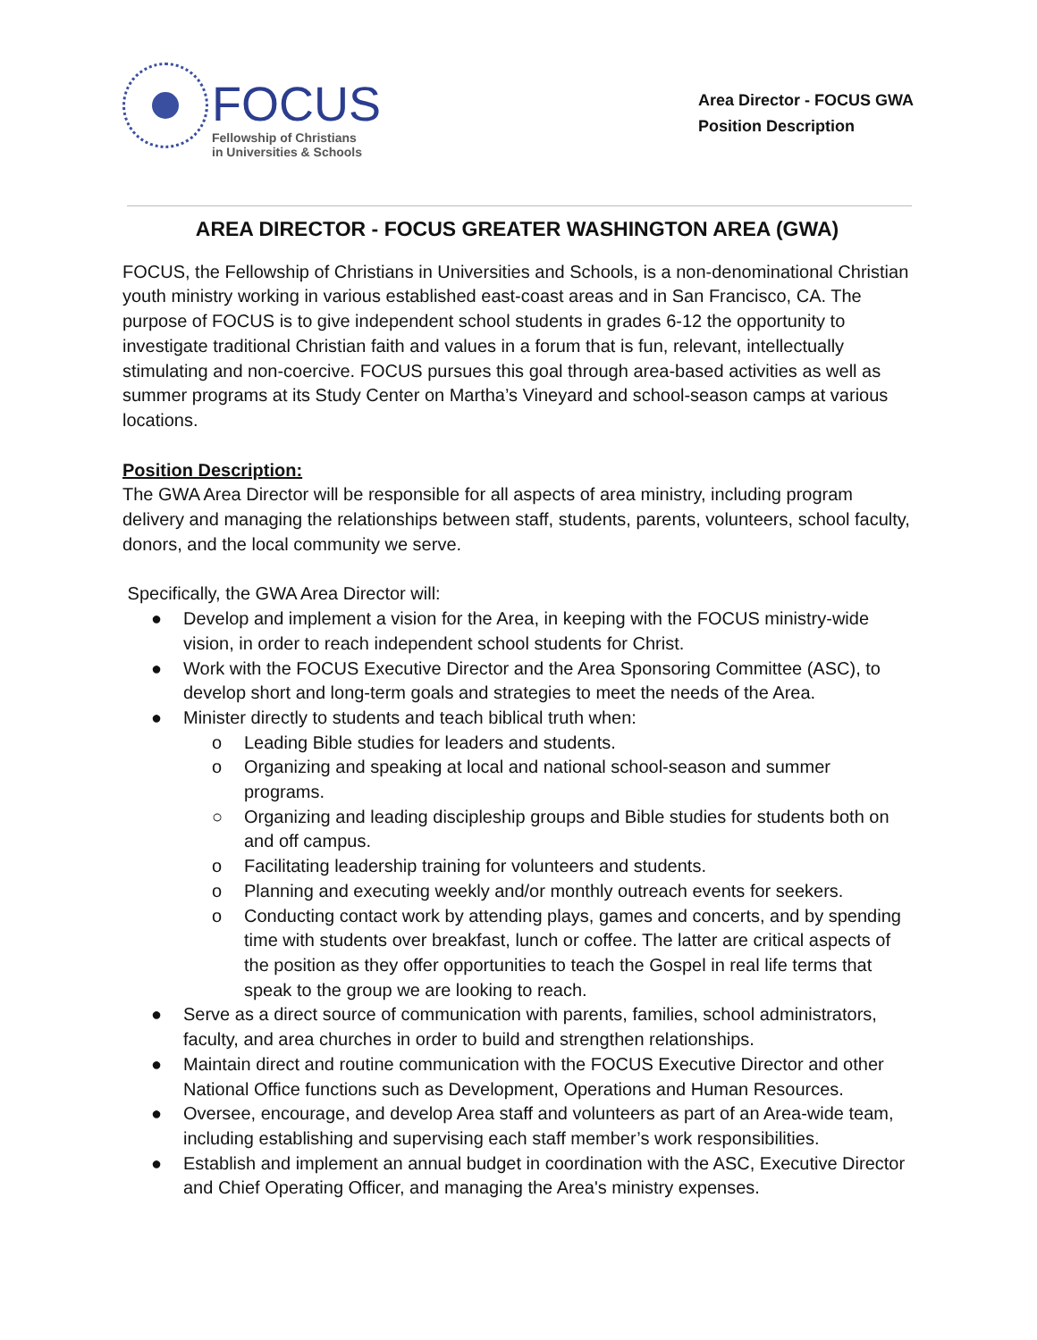FOCUS
Fellowship of Christians
in Universities & Schools
Area Director - FOCUS GWA
Position Description
AREA DIRECTOR - FOCUS GREATER WASHINGTON AREA (GWA)
FOCUS, the Fellowship of Christians in Universities and Schools, is a non-denominational Christian youth ministry working in various established east-coast areas and in San Francisco, CA. The purpose of FOCUS is to give independent school students in grades 6-12 the opportunity to investigate traditional Christian faith and values in a forum that is fun, relevant, intellectually stimulating and non-coercive. FOCUS pursues this goal through area-based activities as well as summer programs at its Study Center on Martha’s Vineyard and school-season camps at various locations.
Position Description:
The GWA Area Director will be responsible for all aspects of area ministry, including program delivery and managing the relationships between staff, students, parents, volunteers, school faculty, donors, and the local community we serve.
Specifically, the GWA Area Director will:
● Develop and implement a vision for the Area, in keeping with the FOCUS ministry-wide vision, in order to reach independent school students for Christ.
● Work with the FOCUS Executive Director and the Area Sponsoring Committee (ASC), to develop short and long-term goals and strategies to meet the needs of the Area.
● Minister directly to students and teach biblical truth when:
o Leading Bible studies for leaders and students.
o Organizing and speaking at local and national school-season and summer programs.
○ Organizing and leading discipleship groups and Bible studies for students both on and off campus.
o Facilitating leadership training for volunteers and students.
o Planning and executing weekly and/or monthly outreach events for seekers.
o Conducting contact work by attending plays, games and concerts, and by spending time with students over breakfast, lunch or coffee. The latter are critical aspects of the position as they offer opportunities to teach the Gospel in real life terms that speak to the group we are looking to reach.
● Serve as a direct source of communication with parents, families, school administrators, faculty, and area churches in order to build and strengthen relationships.
● Maintain direct and routine communication with the FOCUS Executive Director and other National Office functions such as Development, Operations and Human Resources.
● Oversee, encourage, and develop Area staff and volunteers as part of an Area-wide team, including establishing and supervising each staff member’s work responsibilities.
● Establish and implement an annual budget in coordination with the ASC, Executive Director and Chief Operating Officer, and managing the Area's ministry expenses.